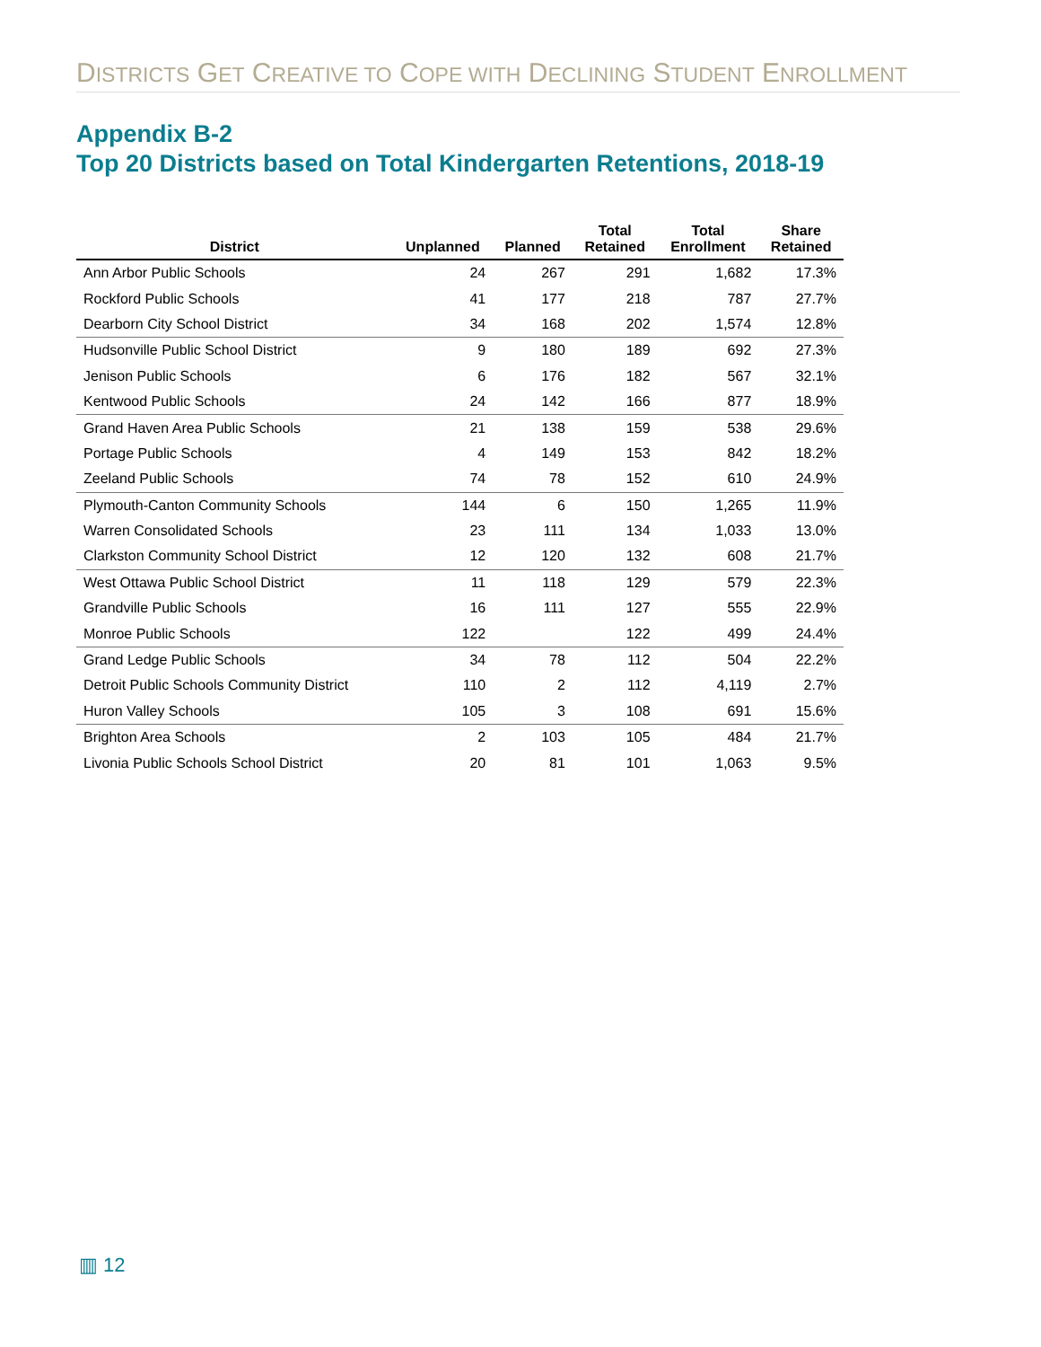DISTRICTS GET CREATIVE TO COPE WITH DECLINING STUDENT ENROLLMENT
Appendix B-2
Top 20 Districts based on Total Kindergarten Retentions, 2018-19
| District | Unplanned | Planned | Total Retained | Total Enrollment | Share Retained |
| --- | --- | --- | --- | --- | --- |
| Ann Arbor Public Schools | 24 | 267 | 291 | 1,682 | 17.3% |
| Rockford Public Schools | 41 | 177 | 218 | 787 | 27.7% |
| Dearborn City School District | 34 | 168 | 202 | 1,574 | 12.8% |
| Hudsonville Public School District | 9 | 180 | 189 | 692 | 27.3% |
| Jenison Public Schools | 6 | 176 | 182 | 567 | 32.1% |
| Kentwood Public Schools | 24 | 142 | 166 | 877 | 18.9% |
| Grand Haven Area Public Schools | 21 | 138 | 159 | 538 | 29.6% |
| Portage Public Schools | 4 | 149 | 153 | 842 | 18.2% |
| Zeeland Public Schools | 74 | 78 | 152 | 610 | 24.9% |
| Plymouth-Canton Community Schools | 144 | 6 | 150 | 1,265 | 11.9% |
| Warren Consolidated Schools | 23 | 111 | 134 | 1,033 | 13.0% |
| Clarkston Community School District | 12 | 120 | 132 | 608 | 21.7% |
| West Ottawa Public School District | 11 | 118 | 129 | 579 | 22.3% |
| Grandville Public Schools | 16 | 111 | 127 | 555 | 22.9% |
| Monroe Public Schools | 122 | | 122 | 499 | 24.4% |
| Grand Ledge Public Schools | 34 | 78 | 112 | 504 | 22.2% |
| Detroit Public Schools Community District | 110 | 2 | 112 | 4,119 | 2.7% |
| Huron Valley Schools | 105 | 3 | 108 | 691 | 15.6% |
| Brighton Area Schools | 2 | 103 | 105 | 484 | 21.7% |
| Livonia Public Schools School District | 20 | 81 | 101 | 1,063 | 9.5% |
▥ 12